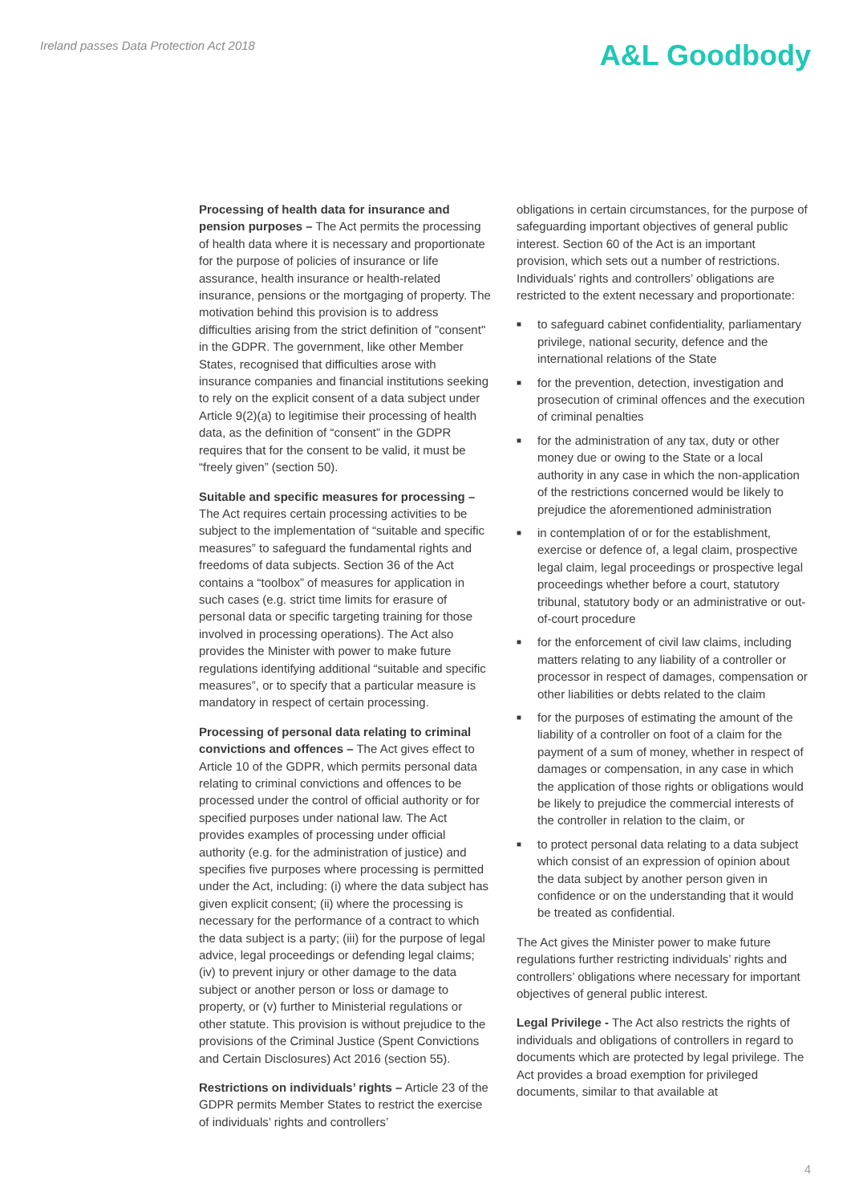Ireland passes Data Protection Act 2018
A&L Goodbody
Processing of health data for insurance and pension purposes – The Act permits the processing of health data where it is necessary and proportionate for the purpose of policies of insurance or life assurance, health insurance or health-related insurance, pensions or the mortgaging of property. The motivation behind this provision is to address difficulties arising from the strict definition of "consent" in the GDPR. The government, like other Member States, recognised that difficulties arose with insurance companies and financial institutions seeking to rely on the explicit consent of a data subject under Article 9(2)(a) to legitimise their processing of health data, as the definition of “consent” in the GDPR requires that for the consent to be valid, it must be “freely given” (section 50).
Suitable and specific measures for processing – The Act requires certain processing activities to be subject to the implementation of “suitable and specific measures” to safeguard the fundamental rights and freedoms of data subjects. Section 36 of the Act contains a “toolbox” of measures for application in such cases (e.g. strict time limits for erasure of personal data or specific targeting training for those involved in processing operations). The Act also provides the Minister with power to make future regulations identifying additional “suitable and specific measures”, or to specify that a particular measure is mandatory in respect of certain processing.
Processing of personal data relating to criminal convictions and offences – The Act gives effect to Article 10 of the GDPR, which permits personal data relating to criminal convictions and offences to be processed under the control of official authority or for specified purposes under national law. The Act provides examples of processing under official authority (e.g. for the administration of justice) and specifies five purposes where processing is permitted under the Act, including: (i) where the data subject has given explicit consent; (ii) where the processing is necessary for the performance of a contract to which the data subject is a party; (iii) for the purpose of legal advice, legal proceedings or defending legal claims; (iv) to prevent injury or other damage to the data subject or another person or loss or damage to property, or (v) further to Ministerial regulations or other statute. This provision is without prejudice to the provisions of the Criminal Justice (Spent Convictions and Certain Disclosures) Act 2016 (section 55).
Restrictions on individuals’ rights – Article 23 of the GDPR permits Member States to restrict the exercise of individuals’ rights and controllers’
obligations in certain circumstances, for the purpose of safeguarding important objectives of general public interest. Section 60 of the Act is an important provision, which sets out a number of restrictions. Individuals’ rights and controllers’ obligations are restricted to the extent necessary and proportionate:
■ to safeguard cabinet confidentiality, parliamentary privilege, national security, defence and the international relations of the State
■ for the prevention, detection, investigation and prosecution of criminal offences and the execution of criminal penalties
■ for the administration of any tax, duty or other money due or owing to the State or a local authority in any case in which the non-application of the restrictions concerned would be likely to prejudice the aforementioned administration
■ in contemplation of or for the establishment, exercise or defence of, a legal claim, prospective legal claim, legal proceedings or prospective legal proceedings whether before a court, statutory tribunal, statutory body or an administrative or out-of-court procedure
■ for the enforcement of civil law claims, including matters relating to any liability of a controller or processor in respect of damages, compensation or other liabilities or debts related to the claim
■ for the purposes of estimating the amount of the liability of a controller on foot of a claim for the payment of a sum of money, whether in respect of damages or compensation, in any case in which the application of those rights or obligations would be likely to prejudice the commercial interests of the controller in relation to the claim, or
■ to protect personal data relating to a data subject which consist of an expression of opinion about the data subject by another person given in confidence or on the understanding that it would be treated as confidential.
The Act gives the Minister power to make future regulations further restricting individuals’ rights and controllers’ obligations where necessary for important objectives of general public interest.
Legal Privilege - The Act also restricts the rights of individuals and obligations of controllers in regard to documents which are protected by legal privilege. The Act provides a broad exemption for privileged documents, similar to that available at
4